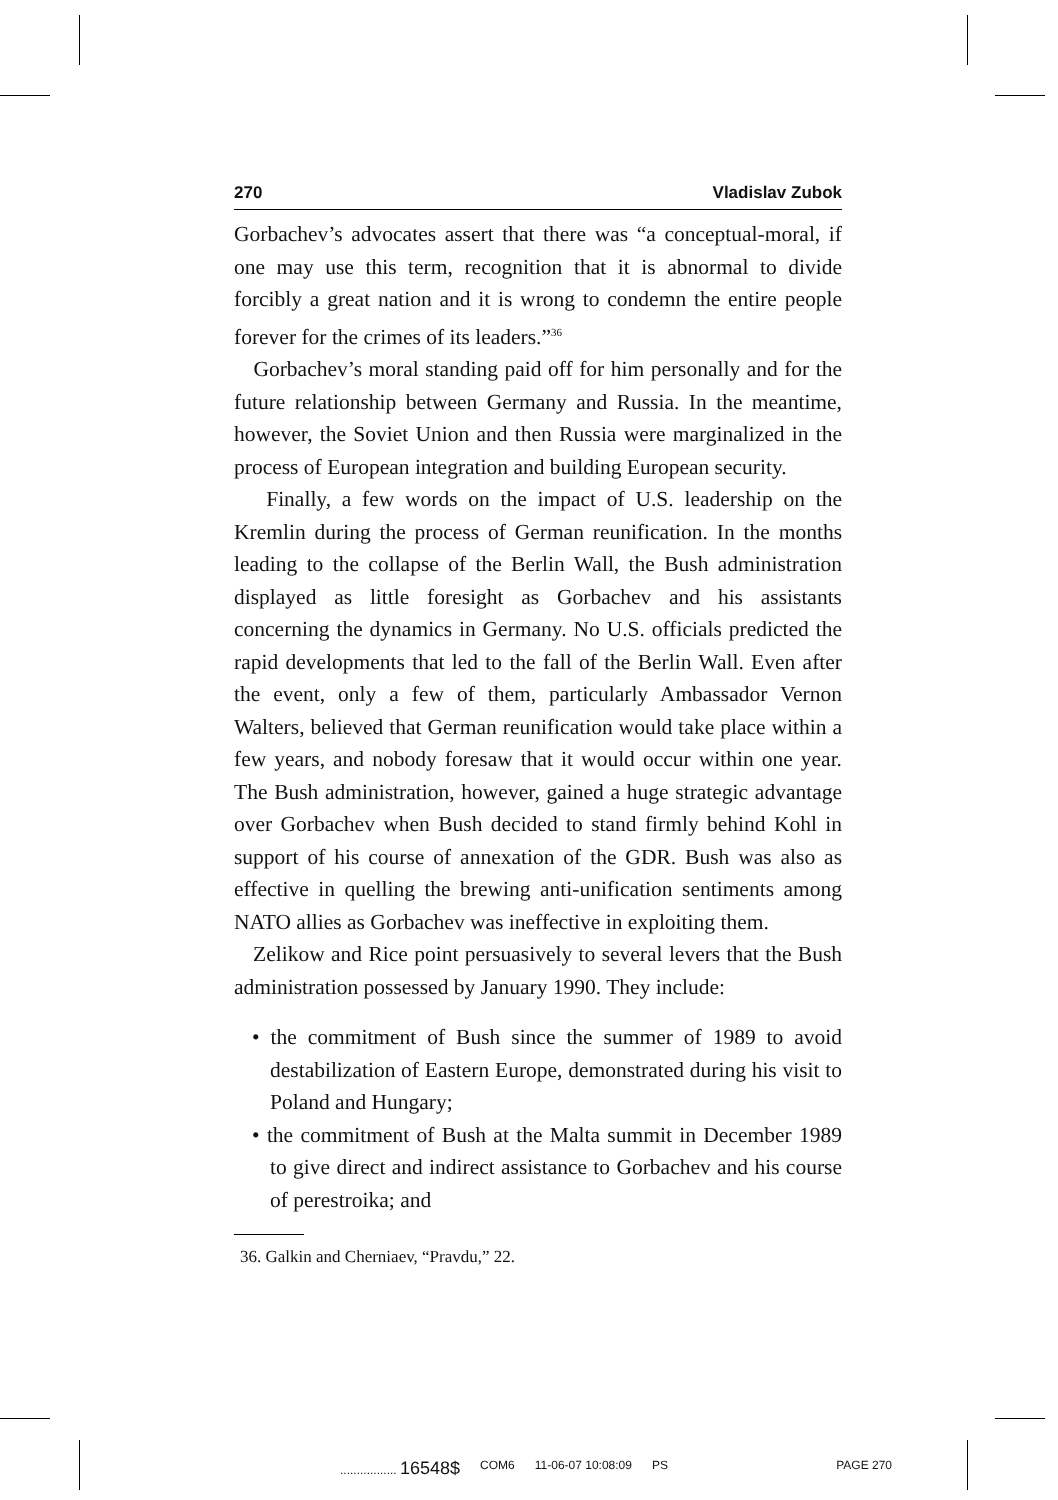270 Vladislav Zubok
Gorbachev’s advocates assert that there was “a conceptual-moral, if one may use this term, recognition that it is abnormal to divide forcibly a great nation and it is wrong to condemn the entire people forever for the crimes of its leaders.”<sup>36</sup>
Gorbachev’s moral standing paid off for him personally and for the future relationship between Germany and Russia. In the meantime, however, the Soviet Union and then Russia were marginalized in the process of European integration and building European security.
Finally, a few words on the impact of U.S. leadership on the Kremlin during the process of German reunification. In the months leading to the collapse of the Berlin Wall, the Bush administration displayed as little foresight as Gorbachev and his assistants concerning the dynamics in Germany. No U.S. officials predicted the rapid developments that led to the fall of the Berlin Wall. Even after the event, only a few of them, particularly Ambassador Vernon Walters, believed that German reunification would take place within a few years, and nobody foresaw that it would occur within one year. The Bush administration, however, gained a huge strategic advantage over Gorbachev when Bush decided to stand firmly behind Kohl in support of his course of annexation of the GDR. Bush was also as effective in quelling the brewing anti-unification sentiments among NATO allies as Gorbachev was ineffective in exploiting them.
Zelikow and Rice point persuasively to several levers that the Bush administration possessed by January 1990. They include:
• the commitment of Bush since the summer of 1989 to avoid destabilization of Eastern Europe, demonstrated during his visit to Poland and Hungary;
• the commitment of Bush at the Malta summit in December 1989 to give direct and indirect assistance to Gorbachev and his course of perestroika; and
36. Galkin and Cherniaev, “Pravdu,” 22.
................. 16548$ COM6 11-06-07 10:08:09 PS PAGE 270